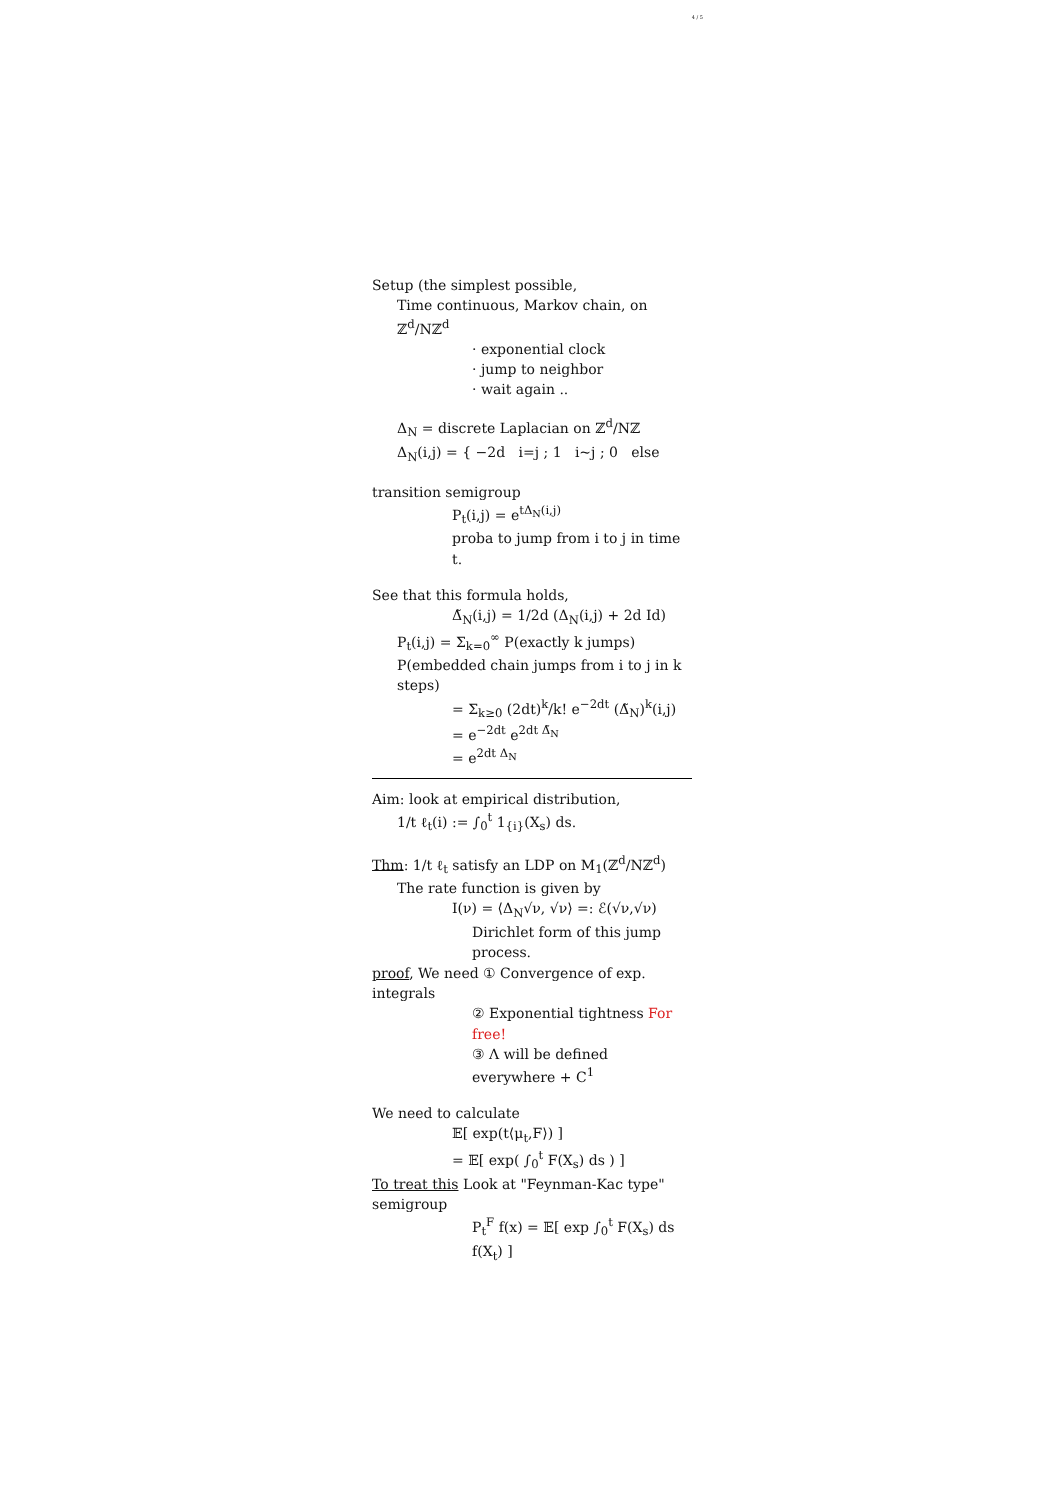4 / 5
Setup (the simplest possible,
Time continuous, Markov chain, on ℤ<sup>d</sup>/Nℤ<sup>d</sup>
· exponential clock
· jump to neighbor
· wait again ..
Δ<sub>N</sub> = discrete Laplacian on ℤ<sup>d</sup>/Nℤ
Δ<sub>N</sub>(i,j) = { −2d i=j ; 1 i~j ; 0 else
transition semigroup
P<sub>t</sub>(i,j) = e<sup>tΔ<sub>N</sub>(i,j)</sup>
proba to jump from i to j in time t.
See that this formula holds,
Δ̃<sub>N</sub>(i,j) = 1/2d (Δ<sub>N</sub>(i,j) + 2d Id)
P<sub>t</sub>(i,j) = Σ<sub>k=0</sub><sup>∞</sup> P(exactly k jumps) P(embedded chain jumps from i to j in k steps)
= Σ<sub>k≥0</sub> (2dt)<sup>k</sup>/k! e<sup>−2dt</sup> (Δ̃<sub>N</sub>)<sup>k</sup>(i,j)
= e<sup>−2dt</sup> e<sup>2dt Δ̃<sub>N</sub></sup>
= e<sup>2dt Δ<sub>N</sub></sup>
Aim: look at empirical distribution,
1/t ℓ<sub>t</sub>(i) := ∫<sub>0</sub><sup>t</sup> 1<sub>{i}</sub>(X<sub>s</sub>) ds.
Thm: 1/t ℓ<sub>t</sub> satisfy an LDP on M<sub>1</sub>(ℤ<sup>d</sup>/Nℤ<sup>d</sup>)
The rate function is given by
I(ν) = ⟨Δ<sub>N</sub>√ν, √ν⟩ =: ℰ(√ν,√ν)
Dirichlet form of this jump process.
proof, We need ① Convergence of exp. integrals
② Exponential tightness For free!
③ Λ will be defined everywhere + C<sup>1</sup>
We need to calculate
𝔼[ exp(t⟨μ<sub>t</sub>,F⟩) ]
= 𝔼[ exp( ∫<sub>0</sub><sup>t</sup> F(X<sub>s</sub>) ds ) ]
To treat this Look at "Feynman-Kac type" semigroup
P<sub>t</sub><sup>F</sup> f(x) = 𝔼[ exp ∫<sub>0</sub><sup>t</sup> F(X<sub>s</sub>) ds f(X<sub>t</sub>) ]